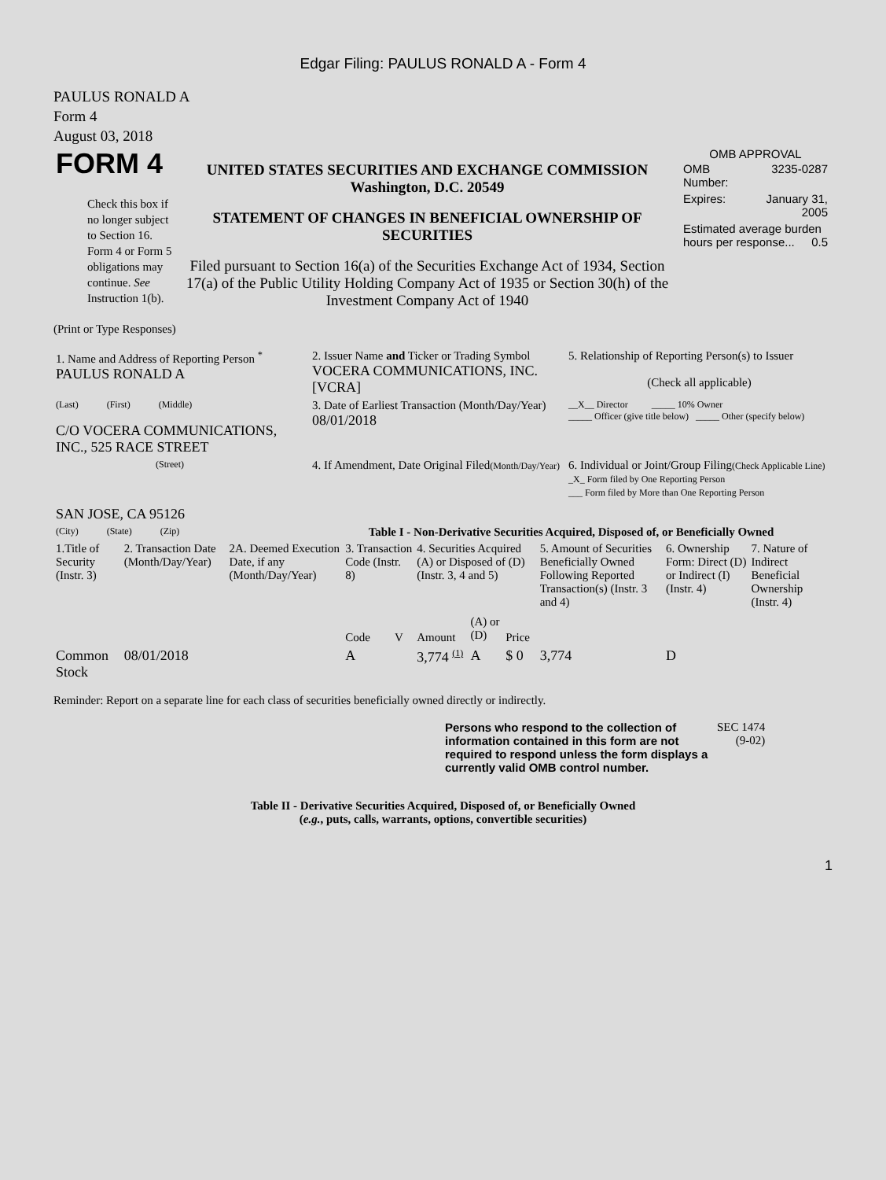Edgar Filing: PAULUS RONALD A - Form 4
PAULUS RONALD A
Form 4
August 03, 2018
| FORM 4 Check this box if no longer subject to Section 16. Form 4 or Form 5 obligations may continue. See Instruction 1(b). | UNITED STATES SECURITIES AND EXCHANGE COMMISSION Washington, D.C. 20549 STATEMENT OF CHANGES IN BENEFICIAL OWNERSHIP OF SECURITIES Filed pursuant to Section 16(a) of the Securities Exchange Act of 1934, Section 17(a) of the Public Utility Holding Company Act of 1935 or Section 30(h) of the Investment Company Act of 1940 | OMB APPROVAL / OMB Number: / 3235-0287 / / Expires: / January 31, 2005 / / Estimated average burden hours per response... 0.5 / / |
(Print or Type Responses)
| 1. Name and Address of Reporting Person <sup>*</sup> PAULUS RONALD A | 2. Issuer Name and Ticker or Trading Symbol VOCERA COMMUNICATIONS, INC. [VCRA] | 5. Relationship of Reporting Person(s) to Issuer (Check all applicable) |
| (Last) (First) (Middle) C/O VOCERA COMMUNICATIONS, INC., 525 RACE STREET | 3. Date of Earliest Transaction (Month/Day/Year) 08/01/2018 | __X__ Director _____ 10% Owner _____ Officer (give title below) _____ Other (specify below) |
| (Street) SAN JOSE, CA 95126 | 4. If Amendment, Date Original Filed (Month/Day/Year) | 6. Individual or Joint/Group Filing (Check Applicable Line) _X_ Form filed by One Reporting Person ___ Form filed by More than One Reporting Person |
| (City) (State) (Zip) | Table I - Non-Derivative Securities Acquired, Disposed of, or Beneficially Owned | |
| 1.Title of Security (Instr. 3) | 2. Transaction Date (Month/Day/Year) | 2A. Deemed Execution Date, if any (Month/Day/Year) | 3. Transaction Code (Instr. 8) | | 4. Securities Acquired (A) or Disposed of (D) (Instr. 3, 4 and 5) | | | 5. Amount of Securities Beneficially Owned Following Reported Transaction(s) (Instr. 3 and 4) | 6. Ownership Form: Direct (D) or Indirect (I) (Instr. 4) | 7. Nature of Indirect Beneficial Ownership (Instr. 4) |
| --- | --- | --- | --- | --- | --- | --- | --- | --- | --- | --- |
| | | | Code | V | Amount | (A) or (D) | Price | | | |
| Common Stock | 08/01/2018 | | A | | 3,774 <sup>(1)</sup> | A | $ 0 | 3,774 | D | |
Reminder: Report on a separate line for each class of securities beneficially owned directly or indirectly.
| Persons who respond to the collection of information contained in this form are not required to respond unless the form displays a currently valid OMB control number. | SEC 1474 (9-02) |
Table II - Derivative Securities Acquired, Disposed of, or Beneficially Owned
(e.g., puts, calls, warrants, options, convertible securities)
1